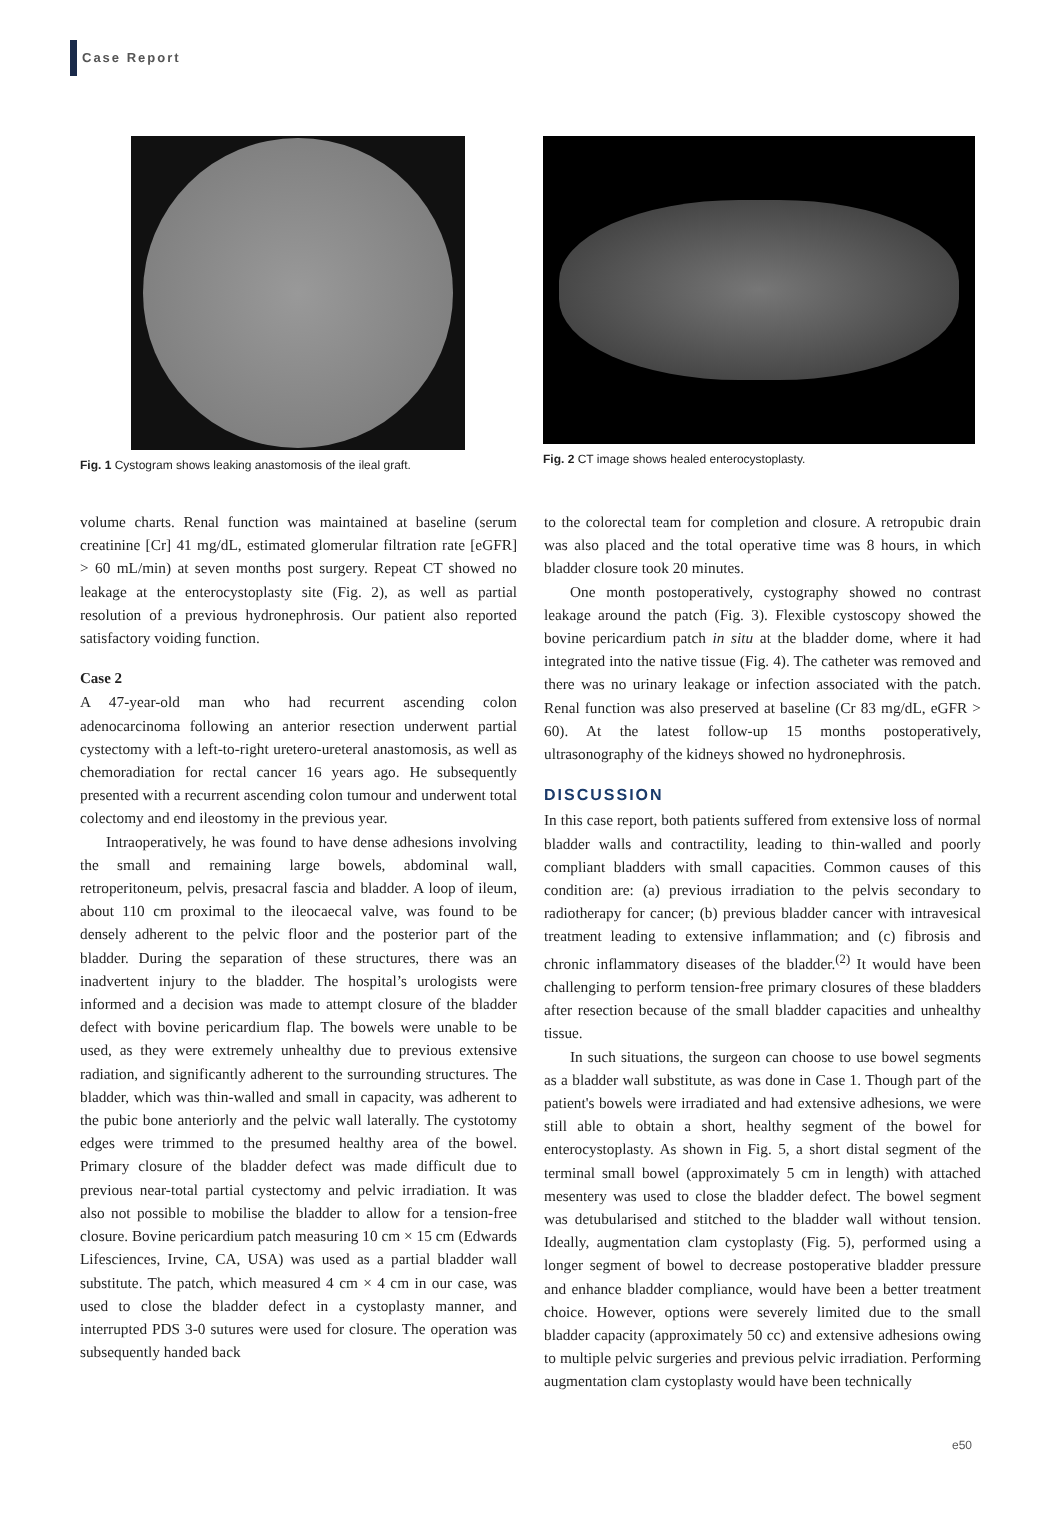Case Report
Fig. 1 Cystogram shows leaking anastomosis of the ileal graft.
Fig. 2 CT image shows healed enterocystoplasty.
volume charts. Renal function was maintained at baseline (serum creatinine [Cr] 41 mg/dL, estimated glomerular filtration rate [eGFR] > 60 mL/min) at seven months post surgery. Repeat CT showed no leakage at the enterocystoplasty site (Fig. 2), as well as partial resolution of a previous hydronephrosis. Our patient also reported satisfactory voiding function.
Case 2
A 47-year-old man who had recurrent ascending colon adenocarcinoma following an anterior resection underwent partial cystectomy with a left-to-right uretero-ureteral anastomosis, as well as chemoradiation for rectal cancer 16 years ago. He subsequently presented with a recurrent ascending colon tumour and underwent total colectomy and end ileostomy in the previous year.
Intraoperatively, he was found to have dense adhesions involving the small and remaining large bowels, abdominal wall, retroperitoneum, pelvis, presacral fascia and bladder. A loop of ileum, about 110 cm proximal to the ileocaecal valve, was found to be densely adherent to the pelvic floor and the posterior part of the bladder. During the separation of these structures, there was an inadvertent injury to the bladder. The hospital’s urologists were informed and a decision was made to attempt closure of the bladder defect with bovine pericardium flap. The bowels were unable to be used, as they were extremely unhealthy due to previous extensive radiation, and significantly adherent to the surrounding structures. The bladder, which was thin-walled and small in capacity, was adherent to the pubic bone anteriorly and the pelvic wall laterally. The cystotomy edges were trimmed to the presumed healthy area of the bowel. Primary closure of the bladder defect was made difficult due to previous near-total partial cystectomy and pelvic irradiation. It was also not possible to mobilise the bladder to allow for a tension-free closure. Bovine pericardium patch measuring 10 cm × 15 cm (Edwards Lifesciences, Irvine, CA, USA) was used as a partial bladder wall substitute. The patch, which measured 4 cm × 4 cm in our case, was used to close the bladder defect in a cystoplasty manner, and interrupted PDS 3-0 sutures were used for closure. The operation was subsequently handed back
to the colorectal team for completion and closure. A retropubic drain was also placed and the total operative time was 8 hours, in which bladder closure took 20 minutes.
One month postoperatively, cystography showed no contrast leakage around the patch (Fig. 3). Flexible cystoscopy showed the bovine pericardium patch in situ at the bladder dome, where it had integrated into the native tissue (Fig. 4). The catheter was removed and there was no urinary leakage or infection associated with the patch. Renal function was also preserved at baseline (Cr 83 mg/dL, eGFR > 60). At the latest follow-up 15 months postoperatively, ultrasonography of the kidneys showed no hydronephrosis.
DISCUSSION
In this case report, both patients suffered from extensive loss of normal bladder walls and contractility, leading to thin-walled and poorly compliant bladders with small capacities. Common causes of this condition are: (a) previous irradiation to the pelvis secondary to radiotherapy for cancer; (b) previous bladder cancer with intravesical treatment leading to extensive inflammation; and (c) fibrosis and chronic inflammatory diseases of the bladder.<sup>(2)</sup> It would have been challenging to perform tension-free primary closures of these bladders after resection because of the small bladder capacities and unhealthy tissue.
In such situations, the surgeon can choose to use bowel segments as a bladder wall substitute, as was done in Case 1. Though part of the patient's bowels were irradiated and had extensive adhesions, we were still able to obtain a short, healthy segment of the bowel for enterocystoplasty. As shown in Fig. 5, a short distal segment of the terminal small bowel (approximately 5 cm in length) with attached mesentery was used to close the bladder defect. The bowel segment was detubularised and stitched to the bladder wall without tension. Ideally, augmentation clam cystoplasty (Fig. 5), performed using a longer segment of bowel to decrease postoperative bladder pressure and enhance bladder compliance, would have been a better treatment choice. However, options were severely limited due to the small bladder capacity (approximately 50 cc) and extensive adhesions owing to multiple pelvic surgeries and previous pelvic irradiation. Performing augmentation clam cystoplasty would have been technically
e50